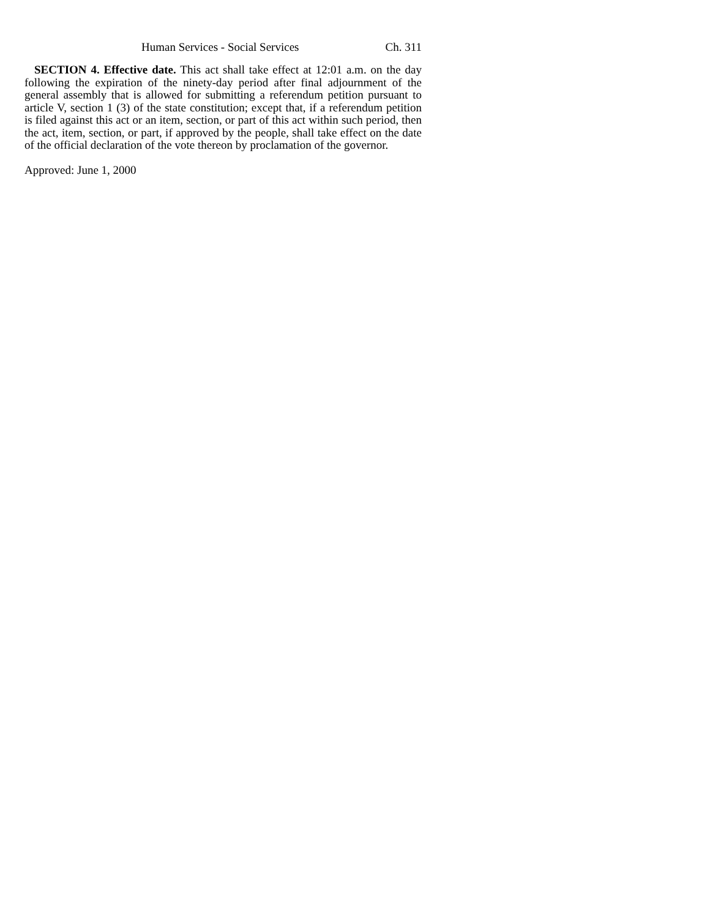Human Services - Social Services Ch. 311
SECTION 4. Effective date. This act shall take effect at 12:01 a.m. on the day following the expiration of the ninety-day period after final adjournment of the general assembly that is allowed for submitting a referendum petition pursuant to article V, section 1 (3) of the state constitution; except that, if a referendum petition is filed against this act or an item, section, or part of this act within such period, then the act, item, section, or part, if approved by the people, shall take effect on the date of the official declaration of the vote thereon by proclamation of the governor.
Approved: June 1, 2000